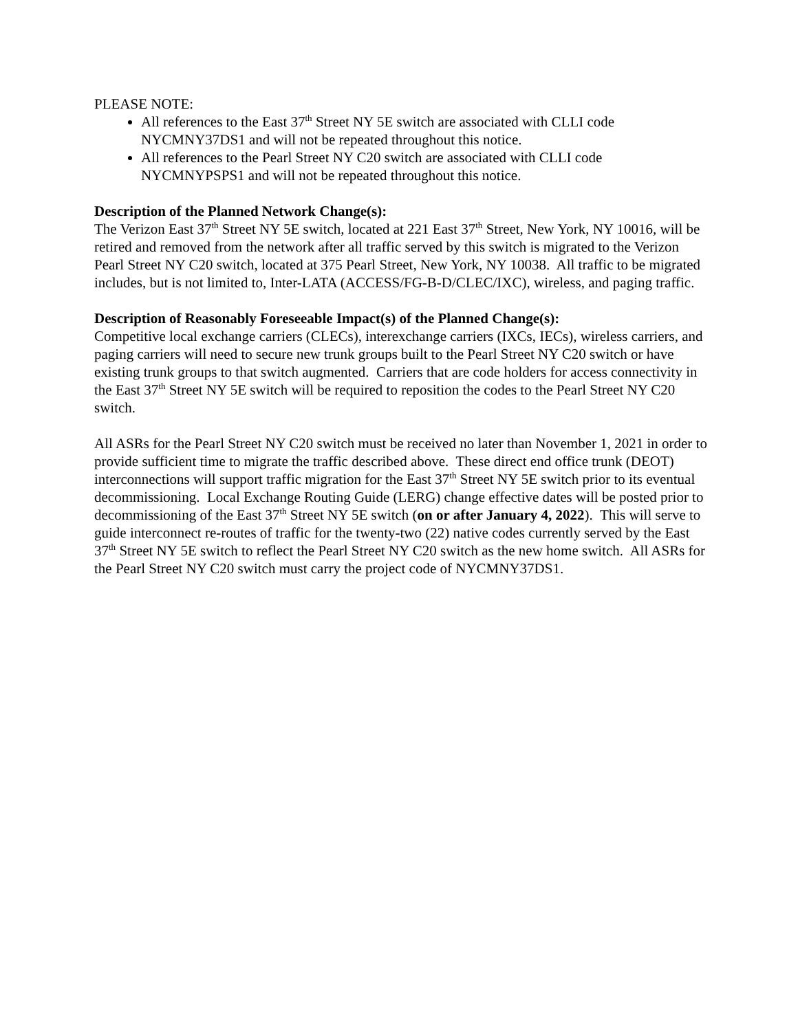PLEASE NOTE:
All references to the East 37<sup>th</sup> Street NY 5E switch are associated with CLLI code NYCMNY37DS1 and will not be repeated throughout this notice.
All references to the Pearl Street NY C20 switch are associated with CLLI code NYCMNYPSPS1 and will not be repeated throughout this notice.
Description of the Planned Network Change(s):
The Verizon East 37<sup>th</sup> Street NY 5E switch, located at 221 East 37<sup>th</sup> Street, New York, NY 10016, will be retired and removed from the network after all traffic served by this switch is migrated to the Verizon Pearl Street NY C20 switch, located at 375 Pearl Street, New York, NY 10038. All traffic to be migrated includes, but is not limited to, Inter-LATA (ACCESS/FG-B-D/CLEC/IXC), wireless, and paging traffic.
Description of Reasonably Foreseeable Impact(s) of the Planned Change(s):
Competitive local exchange carriers (CLECs), interexchange carriers (IXCs, IECs), wireless carriers, and paging carriers will need to secure new trunk groups built to the Pearl Street NY C20 switch or have existing trunk groups to that switch augmented. Carriers that are code holders for access connectivity in the East 37<sup>th</sup> Street NY 5E switch will be required to reposition the codes to the Pearl Street NY C20 switch.
All ASRs for the Pearl Street NY C20 switch must be received no later than November 1, 2021 in order to provide sufficient time to migrate the traffic described above. These direct end office trunk (DEOT) interconnections will support traffic migration for the East 37<sup>th</sup> Street NY 5E switch prior to its eventual decommissioning. Local Exchange Routing Guide (LERG) change effective dates will be posted prior to decommissioning of the East 37<sup>th</sup> Street NY 5E switch (on or after January 4, 2022). This will serve to guide interconnect re-routes of traffic for the twenty-two (22) native codes currently served by the East 37<sup>th</sup> Street NY 5E switch to reflect the Pearl Street NY C20 switch as the new home switch. All ASRs for the Pearl Street NY C20 switch must carry the project code of NYCMNY37DS1.